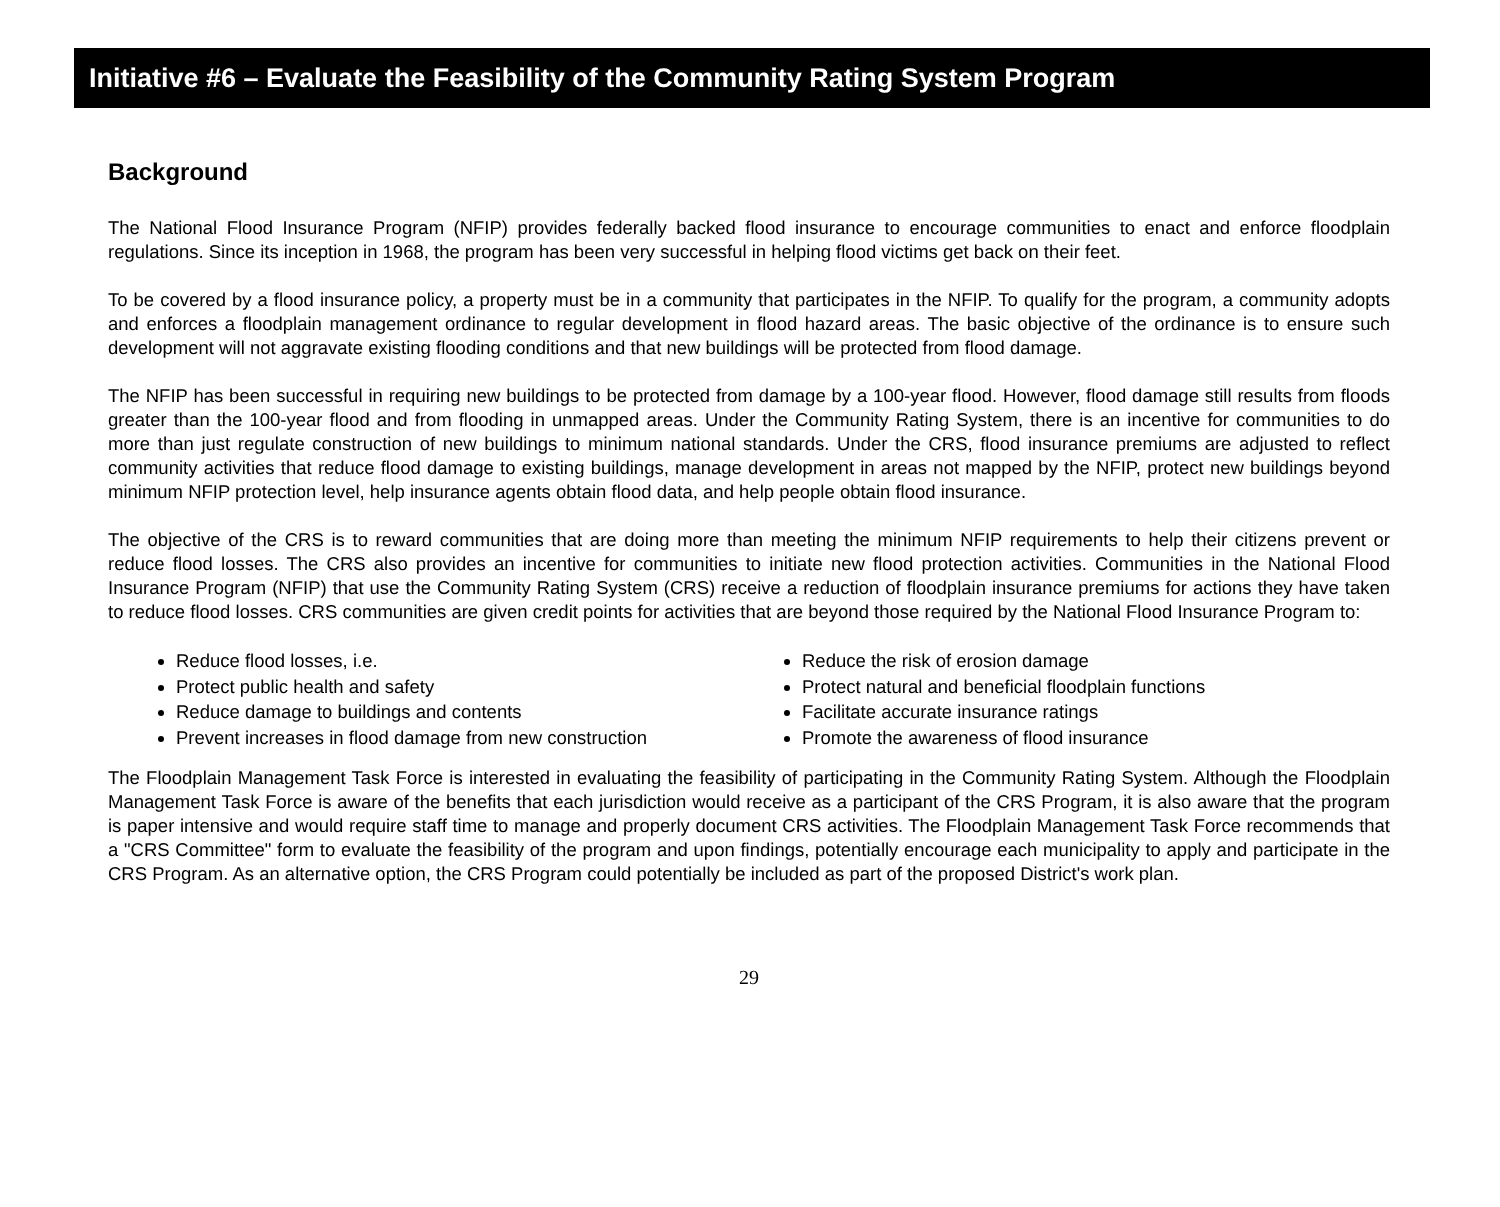Initiative #6 – Evaluate the Feasibility of the Community Rating System Program
Background
The National Flood Insurance Program (NFIP) provides federally backed flood insurance to encourage communities to enact and enforce floodplain regulations. Since its inception in 1968, the program has been very successful in helping flood victims get back on their feet.
To be covered by a flood insurance policy, a property must be in a community that participates in the NFIP. To qualify for the program, a community adopts and enforces a floodplain management ordinance to regular development in flood hazard areas. The basic objective of the ordinance is to ensure such development will not aggravate existing flooding conditions and that new buildings will be protected from flood damage.
The NFIP has been successful in requiring new buildings to be protected from damage by a 100-year flood. However, flood damage still results from floods greater than the 100-year flood and from flooding in unmapped areas. Under the Community Rating System, there is an incentive for communities to do more than just regulate construction of new buildings to minimum national standards. Under the CRS, flood insurance premiums are adjusted to reflect community activities that reduce flood damage to existing buildings, manage development in areas not mapped by the NFIP, protect new buildings beyond minimum NFIP protection level, help insurance agents obtain flood data, and help people obtain flood insurance.
The objective of the CRS is to reward communities that are doing more than meeting the minimum NFIP requirements to help their citizens prevent or reduce flood losses. The CRS also provides an incentive for communities to initiate new flood protection activities. Communities in the National Flood Insurance Program (NFIP) that use the Community Rating System (CRS) receive a reduction of floodplain insurance premiums for actions they have taken to reduce flood losses. CRS communities are given credit points for activities that are beyond those required by the National Flood Insurance Program to:
Reduce flood losses, i.e.
Protect public health and safety
Reduce damage to buildings and contents
Prevent increases in flood damage from new construction
Reduce the risk of erosion damage
Protect natural and beneficial floodplain functions
Facilitate accurate insurance ratings
Promote the awareness of flood insurance
The Floodplain Management Task Force is interested in evaluating the feasibility of participating in the Community Rating System. Although the Floodplain Management Task Force is aware of the benefits that each jurisdiction would receive as a participant of the CRS Program, it is also aware that the program is paper intensive and would require staff time to manage and properly document CRS activities. The Floodplain Management Task Force recommends that a "CRS Committee" form to evaluate the feasibility of the program and upon findings, potentially encourage each municipality to apply and participate in the CRS Program. As an alternative option, the CRS Program could potentially be included as part of the proposed District's work plan.
29